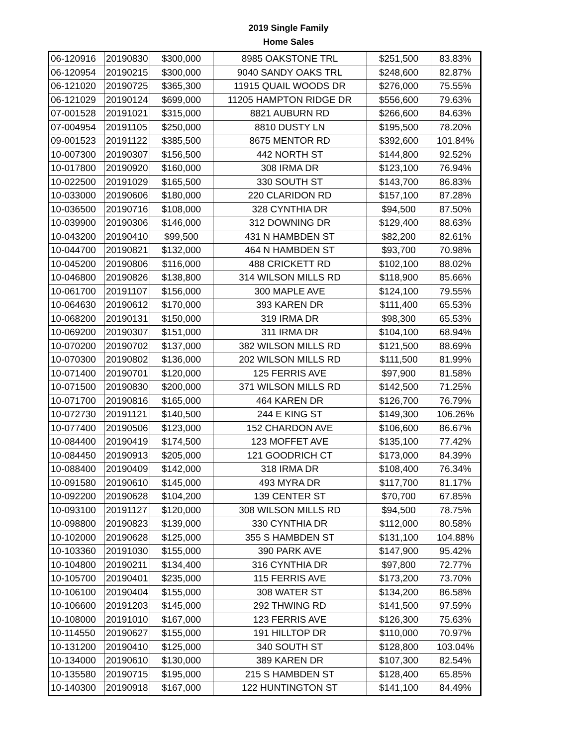2019 Single Family
Home Sales
| 06-120916 | 20190830 | $300,000 | 8985 OAKSTONE TRL | $251,500 | 83.83% |
| 06-120954 | 20190215 | $300,000 | 9040 SANDY OAKS TRL | $248,600 | 82.87% |
| 06-121020 | 20190725 | $365,300 | 11915 QUAIL WOODS DR | $276,000 | 75.55% |
| 06-121029 | 20190124 | $699,000 | 11205 HAMPTON RIDGE DR | $556,600 | 79.63% |
| 07-001528 | 20191021 | $315,000 | 8821 AUBURN RD | $266,600 | 84.63% |
| 07-004954 | 20191105 | $250,000 | 8810 DUSTY LN | $195,500 | 78.20% |
| 09-001523 | 20191122 | $385,500 | 8675 MENTOR RD | $392,600 | 101.84% |
| 10-007300 | 20190307 | $156,500 | 442 NORTH ST | $144,800 | 92.52% |
| 10-017800 | 20190920 | $160,000 | 308 IRMA DR | $123,100 | 76.94% |
| 10-022500 | 20191029 | $165,500 | 330 SOUTH ST | $143,700 | 86.83% |
| 10-033000 | 20190606 | $180,000 | 220 CLARIDON RD | $157,100 | 87.28% |
| 10-036500 | 20190716 | $108,000 | 328 CYNTHIA DR | $94,500 | 87.50% |
| 10-039900 | 20190306 | $146,000 | 312 DOWNING DR | $129,400 | 88.63% |
| 10-043200 | 20190410 | $99,500 | 431 N HAMBDEN ST | $82,200 | 82.61% |
| 10-044700 | 20190821 | $132,000 | 464 N HAMBDEN ST | $93,700 | 70.98% |
| 10-045200 | 20190806 | $116,000 | 488 CRICKETT RD | $102,100 | 88.02% |
| 10-046800 | 20190826 | $138,800 | 314 WILSON MILLS RD | $118,900 | 85.66% |
| 10-061700 | 20191107 | $156,000 | 300 MAPLE AVE | $124,100 | 79.55% |
| 10-064630 | 20190612 | $170,000 | 393 KAREN DR | $111,400 | 65.53% |
| 10-068200 | 20190131 | $150,000 | 319 IRMA DR | $98,300 | 65.53% |
| 10-069200 | 20190307 | $151,000 | 311 IRMA DR | $104,100 | 68.94% |
| 10-070200 | 20190702 | $137,000 | 382 WILSON MILLS RD | $121,500 | 88.69% |
| 10-070300 | 20190802 | $136,000 | 202 WILSON MILLS RD | $111,500 | 81.99% |
| 10-071400 | 20190701 | $120,000 | 125 FERRIS AVE | $97,900 | 81.58% |
| 10-071500 | 20190830 | $200,000 | 371 WILSON MILLS RD | $142,500 | 71.25% |
| 10-071700 | 20190816 | $165,000 | 464 KAREN DR | $126,700 | 76.79% |
| 10-072730 | 20191121 | $140,500 | 244 E KING ST | $149,300 | 106.26% |
| 10-077400 | 20190506 | $123,000 | 152 CHARDON AVE | $106,600 | 86.67% |
| 10-084400 | 20190419 | $174,500 | 123 MOFFET AVE | $135,100 | 77.42% |
| 10-084450 | 20190913 | $205,000 | 121 GOODRICH CT | $173,000 | 84.39% |
| 10-088400 | 20190409 | $142,000 | 318 IRMA DR | $108,400 | 76.34% |
| 10-091580 | 20190610 | $145,000 | 493 MYRA DR | $117,700 | 81.17% |
| 10-092200 | 20190628 | $104,200 | 139 CENTER ST | $70,700 | 67.85% |
| 10-093100 | 20191127 | $120,000 | 308 WILSON MILLS RD | $94,500 | 78.75% |
| 10-098800 | 20190823 | $139,000 | 330 CYNTHIA DR | $112,000 | 80.58% |
| 10-102000 | 20190628 | $125,000 | 355 S HAMBDEN ST | $131,100 | 104.88% |
| 10-103360 | 20191030 | $155,000 | 390 PARK AVE | $147,900 | 95.42% |
| 10-104800 | 20190211 | $134,400 | 316 CYNTHIA DR | $97,800 | 72.77% |
| 10-105700 | 20190401 | $235,000 | 115 FERRIS AVE | $173,200 | 73.70% |
| 10-106100 | 20190404 | $155,000 | 308 WATER ST | $134,200 | 86.58% |
| 10-106600 | 20191203 | $145,000 | 292 THWING RD | $141,500 | 97.59% |
| 10-108000 | 20191010 | $167,000 | 123 FERRIS AVE | $126,300 | 75.63% |
| 10-114550 | 20190627 | $155,000 | 191 HILLTOP DR | $110,000 | 70.97% |
| 10-131200 | 20190410 | $125,000 | 340 SOUTH ST | $128,800 | 103.04% |
| 10-134000 | 20190610 | $130,000 | 389 KAREN DR | $107,300 | 82.54% |
| 10-135580 | 20190715 | $195,000 | 215 S HAMBDEN ST | $128,400 | 65.85% |
| 10-140300 | 20190918 | $167,000 | 122 HUNTINGTON ST | $141,100 | 84.49% |